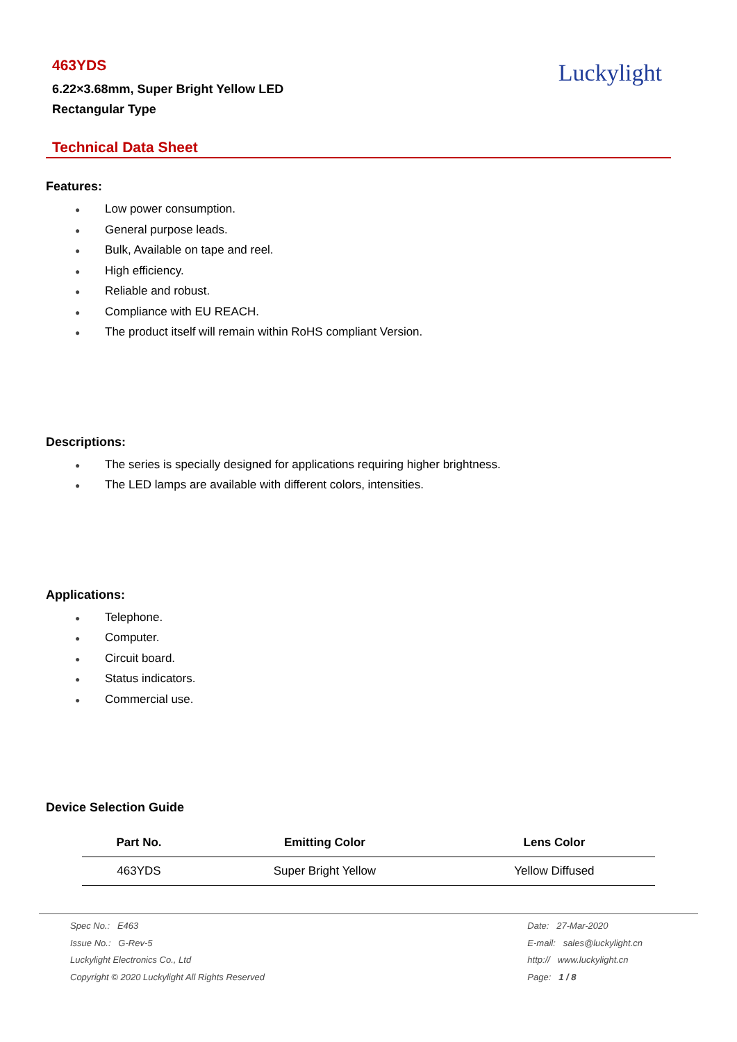463YDS
6.22×3.68mm, Super Bright Yellow LED
Rectangular Type
Luckylight
Technical Data Sheet
Features:
● Low power consumption.
● General purpose leads.
● Bulk, Available on tape and reel.
● High efficiency.
● Reliable and robust.
● Compliance with EU REACH.
● The product itself will remain within RoHS compliant Version.
Descriptions:
● The series is specially designed for applications requiring higher brightness.
● The LED lamps are available with different colors, intensities.
Applications:
● Telephone.
● Computer.
● Circuit board.
● Status indicators.
● Commercial use.
Device Selection Guide
| Part No. | Emitting Color | Lens Color |
| --- | --- | --- |
| 463YDS | Super Bright Yellow | Yellow Diffused |
Spec No.: E463
Issue No.: G-Rev-5
Luckylight Electronics Co., Ltd
Copyright © 2020 Luckylight All Rights Reserved
Date: 27-Mar-2020
E-mail: sales@luckylight.cn
http:// www.luckylight.cn
Page: 1 / 8